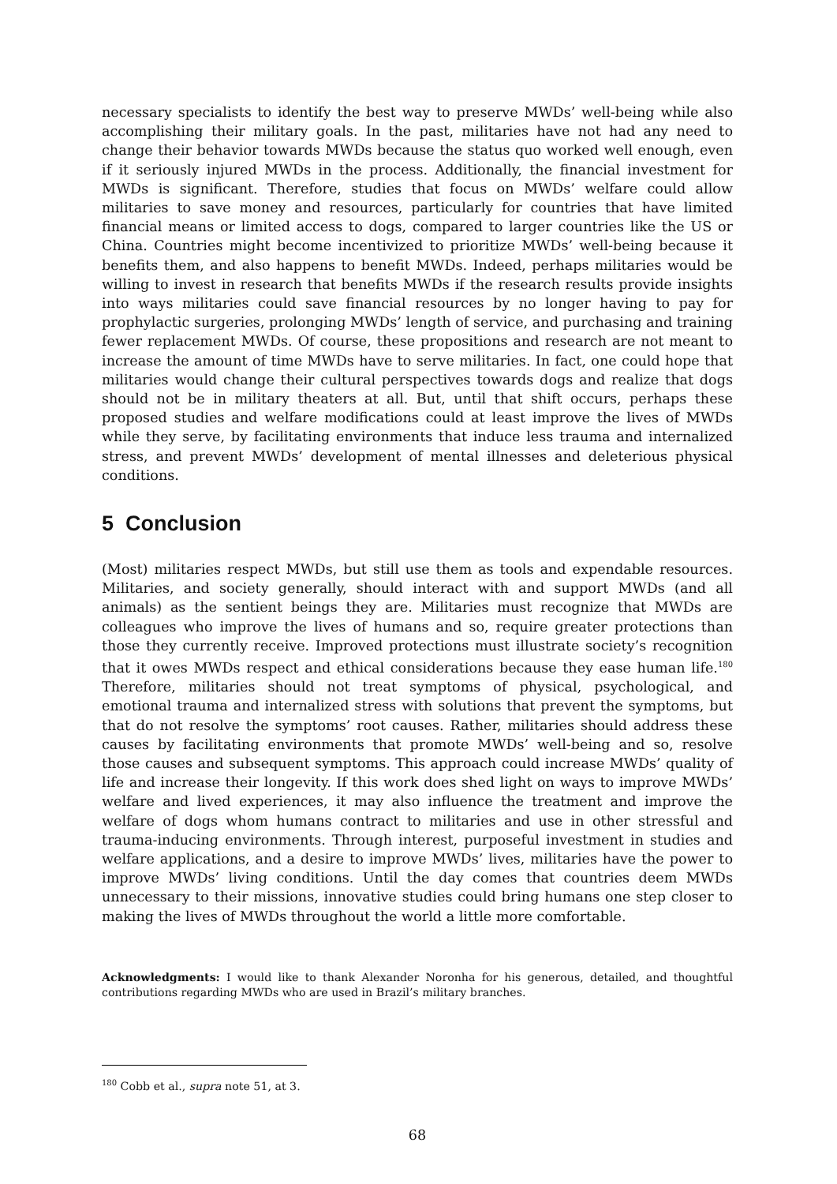necessary specialists to identify the best way to preserve MWDs’ well-being while also accomplishing their military goals. In the past, militaries have not had any need to change their behavior towards MWDs because the status quo worked well enough, even if it seriously injured MWDs in the process. Additionally, the financial investment for MWDs is significant. Therefore, studies that focus on MWDs’ welfare could allow militaries to save money and resources, particularly for countries that have limited financial means or limited access to dogs, compared to larger countries like the US or China. Countries might become incentivized to prioritize MWDs’ well-being because it benefits them, and also happens to benefit MWDs. Indeed, perhaps militaries would be willing to invest in research that benefits MWDs if the research results provide insights into ways militaries could save financial resources by no longer having to pay for prophylactic surgeries, prolonging MWDs’ length of service, and purchasing and training fewer replacement MWDs. Of course, these propositions and research are not meant to increase the amount of time MWDs have to serve militaries. In fact, one could hope that militaries would change their cultural perspectives towards dogs and realize that dogs should not be in military theaters at all. But, until that shift occurs, perhaps these proposed studies and welfare modifications could at least improve the lives of MWDs while they serve, by facilitating environments that induce less trauma and internalized stress, and prevent MWDs’ development of mental illnesses and deleterious physical conditions.
5 Conclusion
(Most) militaries respect MWDs, but still use them as tools and expendable resources. Militaries, and society generally, should interact with and support MWDs (and all animals) as the sentient beings they are. Militaries must recognize that MWDs are colleagues who improve the lives of humans and so, require greater protections than those they currently receive. Improved protections must illustrate society’s recognition that it owes MWDs respect and ethical considerations because they ease human life.<sup>180</sup> Therefore, militaries should not treat symptoms of physical, psychological, and emotional trauma and internalized stress with solutions that prevent the symptoms, but that do not resolve the symptoms’ root causes. Rather, militaries should address these causes by facilitating environments that promote MWDs’ well-being and so, resolve those causes and subsequent symptoms. This approach could increase MWDs’ quality of life and increase their longevity. If this work does shed light on ways to improve MWDs’ welfare and lived experiences, it may also influence the treatment and improve the welfare of dogs whom humans contract to militaries and use in other stressful and trauma-inducing environments. Through interest, purposeful investment in studies and welfare applications, and a desire to improve MWDs’ lives, militaries have the power to improve MWDs’ living conditions. Until the day comes that countries deem MWDs unnecessary to their missions, innovative studies could bring humans one step closer to making the lives of MWDs throughout the world a little more comfortable.
Acknowledgments: I would like to thank Alexander Noronha for his generous, detailed, and thoughtful contributions regarding MWDs who are used in Brazil’s military branches.
<sup>180</sup> Cobb et al., supra note 51, at 3.
68